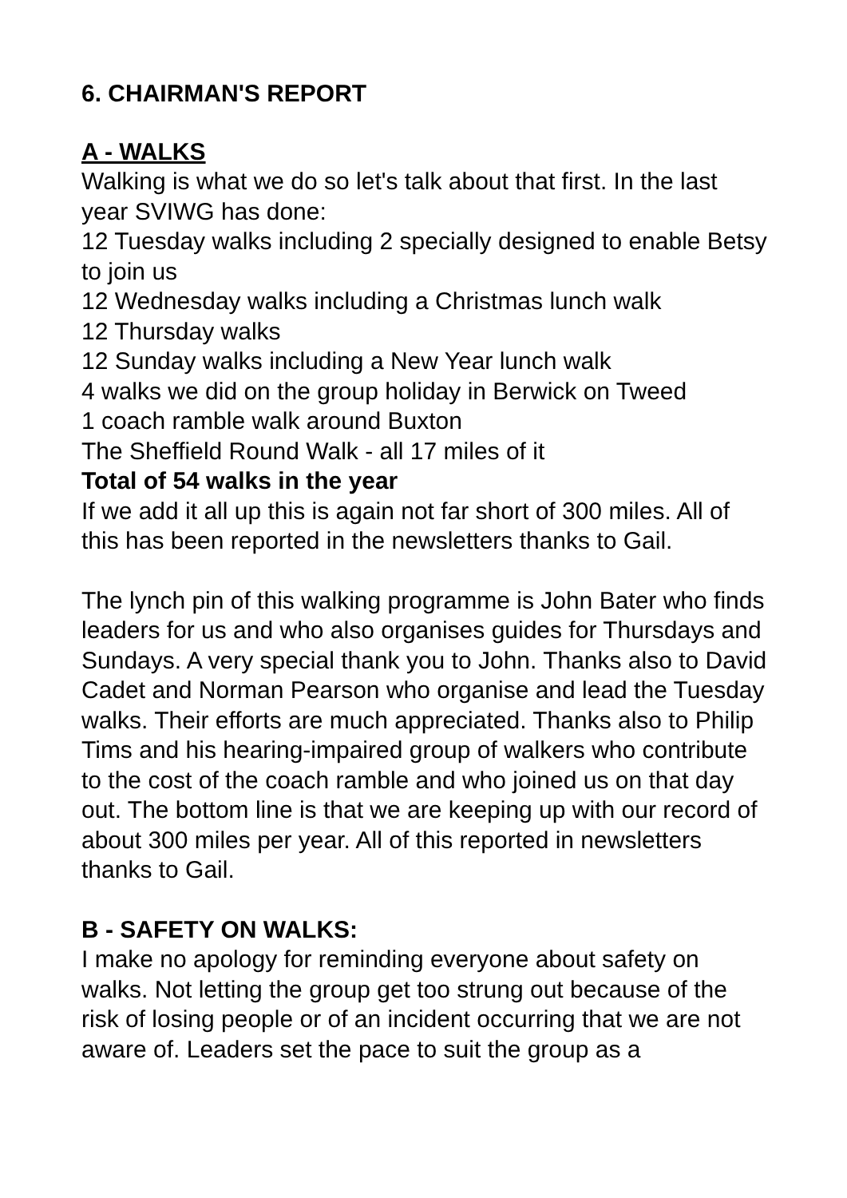6. CHAIRMAN'S REPORT
A - WALKS
Walking is what we do so let's talk about that first. In the last year SVIWG has done:
12 Tuesday walks including 2 specially designed to enable Betsy to join us
12 Wednesday walks including a Christmas lunch walk
12 Thursday walks
12 Sunday walks including a New Year lunch walk
4 walks we did on the group holiday in Berwick on Tweed
1 coach ramble walk around Buxton
The Sheffield Round Walk - all 17 miles of it
Total of 54 walks in the year
If we add it all up this is again not far short of 300 miles. All of this has been reported in the newsletters thanks to Gail.
The lynch pin of this walking programme is John Bater who finds leaders for us and who also organises guides for Thursdays and Sundays. A very special thank you to John. Thanks also to David Cadet and Norman Pearson who organise and lead the Tuesday walks. Their efforts are much appreciated. Thanks also to Philip Tims and his hearing-impaired group of walkers who contribute to the cost of the coach ramble and who joined us on that day out. The bottom line is that we are keeping up with our record of about 300 miles per year. All of this reported in newsletters thanks to Gail.
B - SAFETY ON WALKS:
I make no apology for reminding everyone about safety on walks. Not letting the group get too strung out because of the risk of losing people or of an incident occurring that we are not aware of. Leaders set the pace to suit the group as a